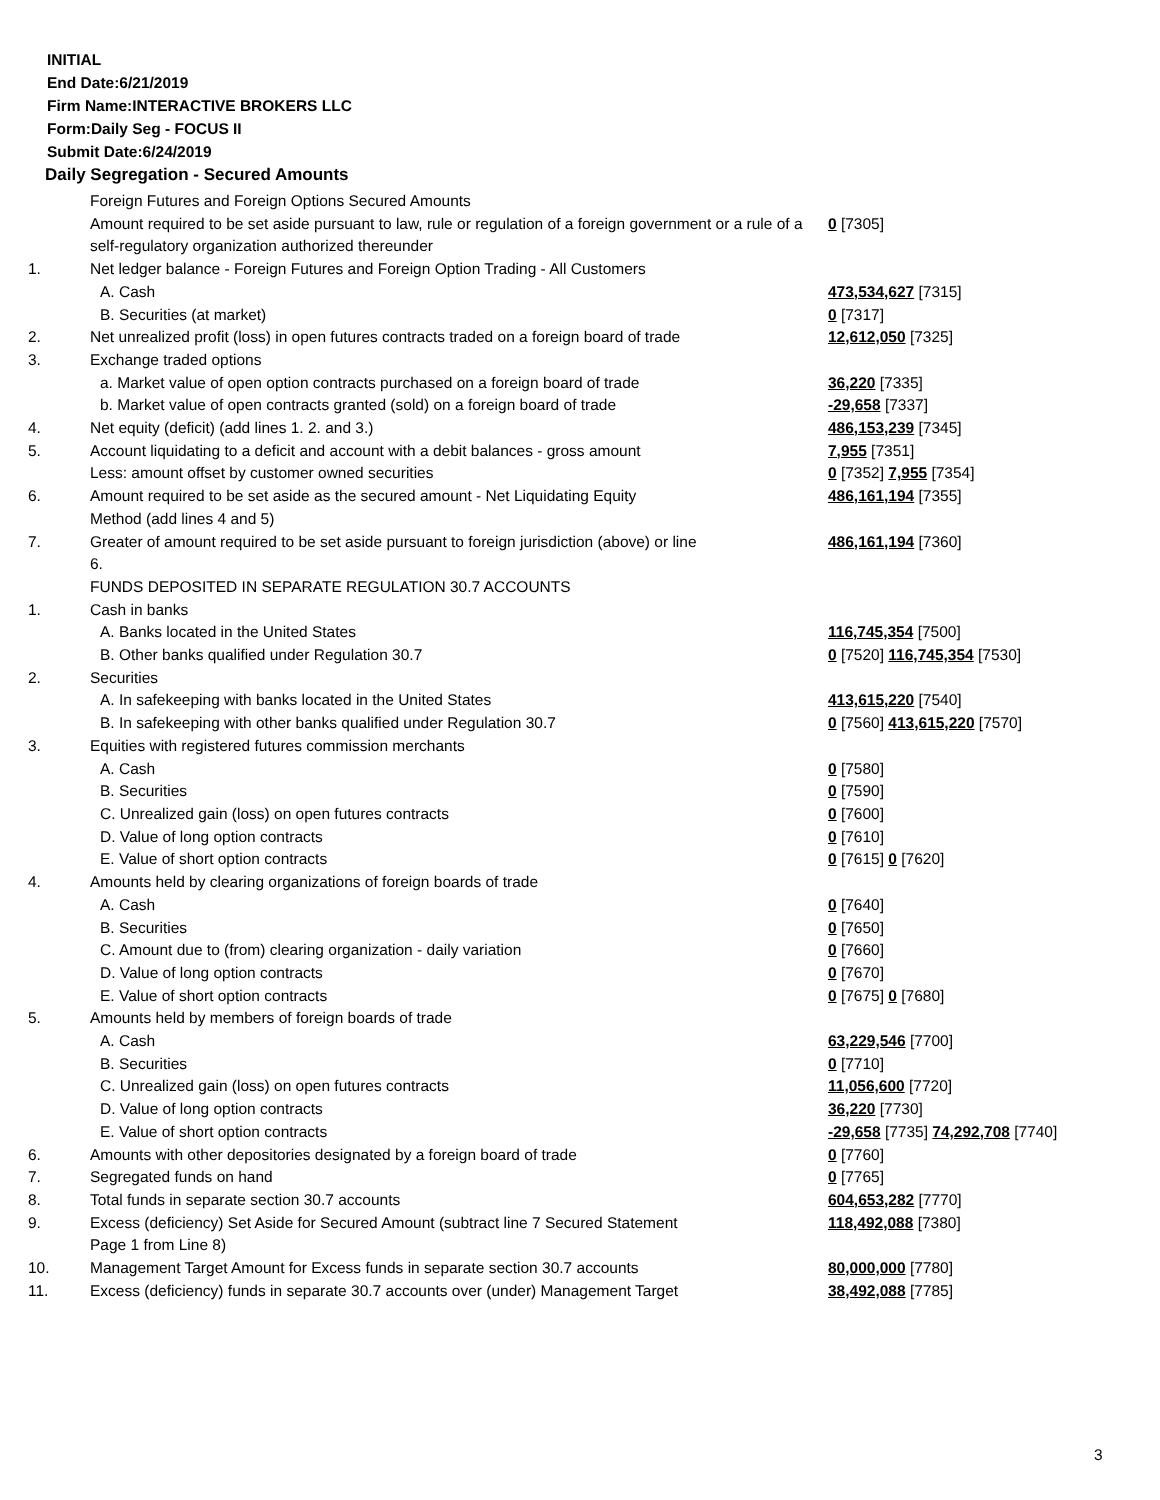INITIAL
End Date:6/21/2019
Firm Name:INTERACTIVE BROKERS LLC
Form:Daily Seg - FOCUS II
Submit Date:6/24/2019
Daily Segregation - Secured Amounts
| | Foreign Futures and Foreign Options Secured Amounts | |
| | Amount required to be set aside pursuant to law, rule or regulation of a foreign government or a rule of a self-regulatory organization authorized thereunder | 0 [7305] |
| 1. | Net ledger balance - Foreign Futures and Foreign Option Trading - All Customers | |
| | A. Cash | 473,534,627 [7315] |
| | B. Securities (at market) | 0 [7317] |
| 2. | Net unrealized profit (loss) in open futures contracts traded on a foreign board of trade | 12,612,050 [7325] |
| 3. | Exchange traded options | |
| | a. Market value of open option contracts purchased on a foreign board of trade | 36,220 [7335] |
| | b. Market value of open contracts granted (sold) on a foreign board of trade | -29,658 [7337] |
| 4. | Net equity (deficit) (add lines 1. 2. and 3.) | 486,153,239 [7345] |
| 5. | Account liquidating to a deficit and account with a debit balances - gross amount | 7,955 [7351] |
| | Less: amount offset by customer owned securities | 0 [7352] 7,955 [7354] |
| 6. | Amount required to be set aside as the secured amount - Net Liquidating Equity Method (add lines 4 and 5) | 486,161,194 [7355] |
| 7. | Greater of amount required to be set aside pursuant to foreign jurisdiction (above) or line 6. | 486,161,194 [7360] |
| | FUNDS DEPOSITED IN SEPARATE REGULATION 30.7 ACCOUNTS | |
| 1. | Cash in banks | |
| | A. Banks located in the United States | 116,745,354 [7500] |
| | B. Other banks qualified under Regulation 30.7 | 0 [7520] 116,745,354 [7530] |
| 2. | Securities | |
| | A. In safekeeping with banks located in the United States | 413,615,220 [7540] |
| | B. In safekeeping with other banks qualified under Regulation 30.7 | 0 [7560] 413,615,220 [7570] |
| 3. | Equities with registered futures commission merchants | |
| | A. Cash | 0 [7580] |
| | B. Securities | 0 [7590] |
| | C. Unrealized gain (loss) on open futures contracts | 0 [7600] |
| | D. Value of long option contracts | 0 [7610] |
| | E. Value of short option contracts | 0 [7615] 0 [7620] |
| 4. | Amounts held by clearing organizations of foreign boards of trade | |
| | A. Cash | 0 [7640] |
| | B. Securities | 0 [7650] |
| | C. Amount due to (from) clearing organization - daily variation | 0 [7660] |
| | D. Value of long option contracts | 0 [7670] |
| | E. Value of short option contracts | 0 [7675] 0 [7680] |
| 5. | Amounts held by members of foreign boards of trade | |
| | A. Cash | 63,229,546 [7700] |
| | B. Securities | 0 [7710] |
| | C. Unrealized gain (loss) on open futures contracts | 11,056,600 [7720] |
| | D. Value of long option contracts | 36,220 [7730] |
| | E. Value of short option contracts | -29,658 [7735] 74,292,708 [7740] |
| 6. | Amounts with other depositories designated by a foreign board of trade | 0 [7760] |
| 7. | Segregated funds on hand | 0 [7765] |
| 8. | Total funds in separate section 30.7 accounts | 604,653,282 [7770] |
| 9. | Excess (deficiency) Set Aside for Secured Amount (subtract line 7 Secured Statement Page 1 from Line 8) | 118,492,088 [7380] |
| 10. | Management Target Amount for Excess funds in separate section 30.7 accounts | 80,000,000 [7780] |
| 11. | Excess (deficiency) funds in separate 30.7 accounts over (under) Management Target | 38,492,088 [7785] |
3